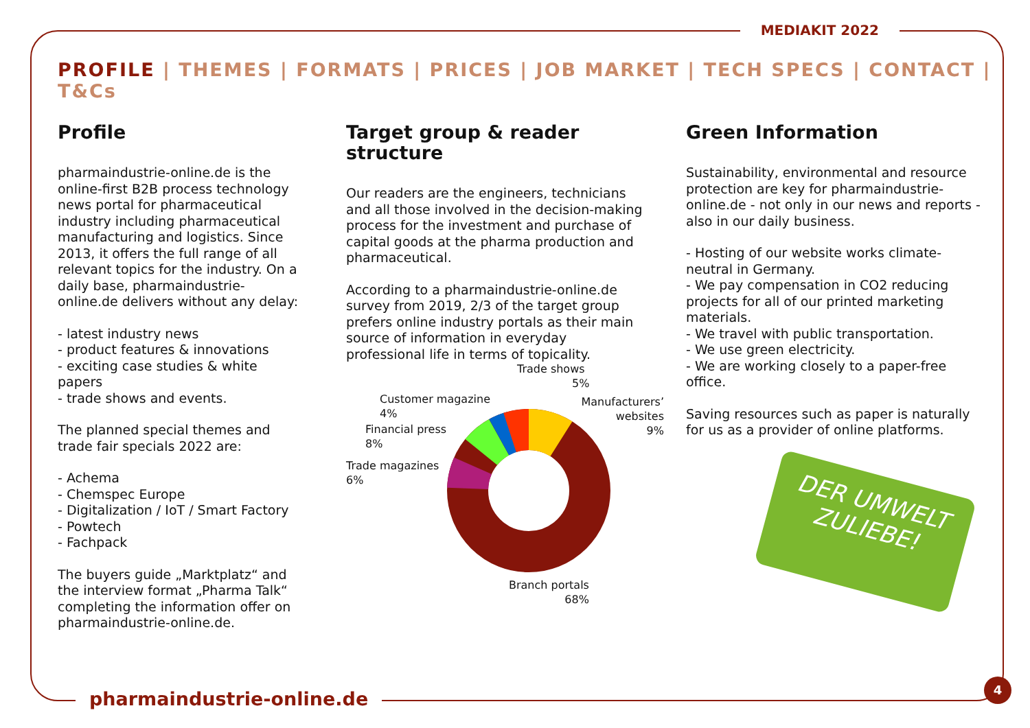MEDIAKIT 2022
PROFILE | THEMES | FORMATS | PRICES | JOB MARKET | TECH SPECS | CONTACT | T&Cs
Profile
pharmaindustrie-online.de is the online-first B2B process technology news portal for pharmaceutical industry including pharmaceutical manufacturing and logistics. Since 2013, it offers the full range of all relevant topics for the industry. On a daily base, pharmaindustrie-online.de delivers without any delay:
- latest industry news
- product features & innovations
- exciting case studies & white papers
- trade shows and events.
The planned special themes and trade fair specials 2022 are:
- Achema
- Chemspec Europe
- Digitalization / IoT / Smart Factory
- Powtech
- Fachpack
The buyers guide „Marktplatz“ and the interview format „Pharma Talk“ completing the information offer on pharmaindustrie-online.de.
Target group & reader structure
Our readers are the engineers, technicians and all those involved in the decision-making process for the investment and purchase of capital goods at the pharma production and pharmaceutical.
According to a pharmaindustrie-online.de survey from 2019, 2/3 of the target group prefers online industry portals as their main source of information in everyday professional life in terms of topicality.
Trade shows
5%
Customer magazine
4%
Manufacturers’
websites
9%
Financial press
8%
Trade magazines
6%
Branch portals
68%
Green Information
Sustainability, environmental and resource protection are key for pharmaindustrie-online.de - not only in our news and reports - also in our daily business.
- Hosting of our website works climate-neutral in Germany.
- We pay compensation in CO2 reducing projects for all of our printed marketing materials.
- We travel with public transportation.
- We use green electricity.
- We are working closely to a paper-free office.
Saving resources such as paper is naturally for us as a provider of online platforms.
DER UMWELT
ZULIEBE!
pharmaindustrie-online.de
4